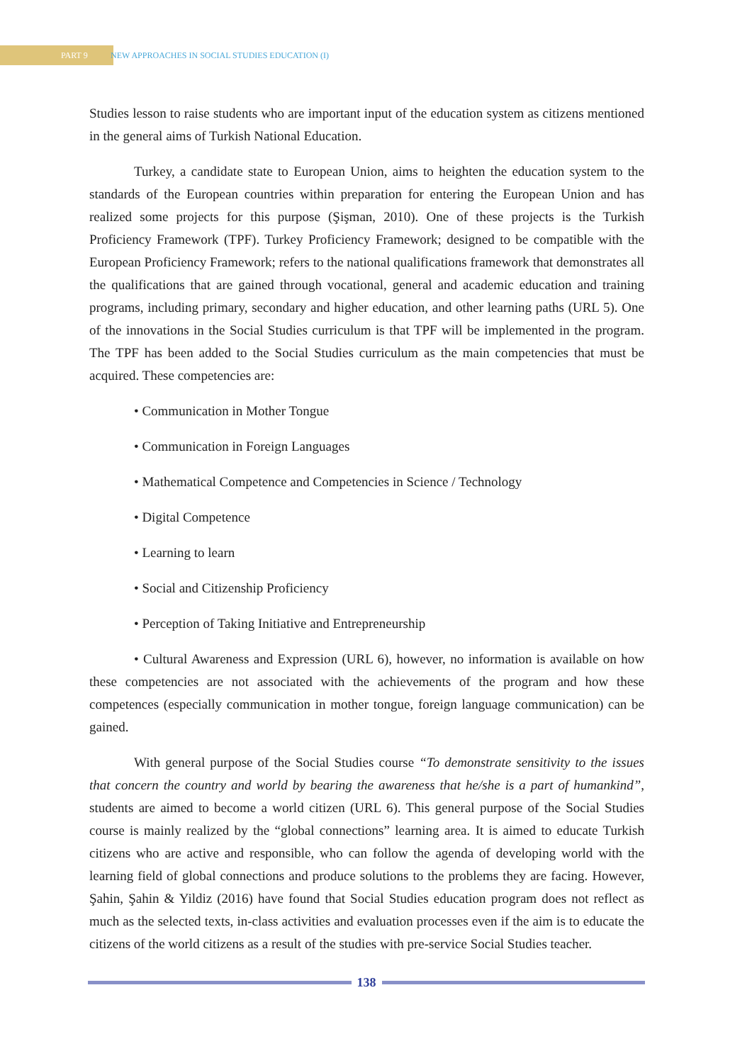PART 9 NEW APPROACHES IN SOCIAL STUDIES EDUCATION (I)
Studies lesson to raise students who are important input of the education system as citizens mentioned in the general aims of Turkish National Education.
Turkey, a candidate state to European Union, aims to heighten the education system to the standards of the European countries within preparation for entering the European Union and has realized some projects for this purpose (Şişman, 2010). One of these projects is the Turkish Proficiency Framework (TPF). Turkey Proficiency Framework; designed to be compatible with the European Proficiency Framework; refers to the national qualifications framework that demonstrates all the qualifications that are gained through vocational, general and academic education and training programs, including primary, secondary and higher education, and other learning paths (URL 5). One of the innovations in the Social Studies curriculum is that TPF will be implemented in the program. The TPF has been added to the Social Studies curriculum as the main competencies that must be acquired. These competencies are:
• Communication in Mother Tongue
• Communication in Foreign Languages
• Mathematical Competence and Competencies in Science / Technology
• Digital Competence
• Learning to learn
• Social and Citizenship Proficiency
• Perception of Taking Initiative and Entrepreneurship
• Cultural Awareness and Expression (URL 6), however, no information is available on how these competencies are not associated with the achievements of the program and how these competences (especially communication in mother tongue, foreign language communication) can be gained.
With general purpose of the Social Studies course “To demonstrate sensitivity to the issues that concern the country and world by bearing the awareness that he/she is a part of humankind”, students are aimed to become a world citizen (URL 6). This general purpose of the Social Studies course is mainly realized by the “global connections” learning area. It is aimed to educate Turkish citizens who are active and responsible, who can follow the agenda of developing world with the learning field of global connections and produce solutions to the problems they are facing. However, Şahin, Şahin & Yildiz (2016) have found that Social Studies education program does not reflect as much as the selected texts, in-class activities and evaluation processes even if the aim is to educate the citizens of the world citizens as a result of the studies with pre-service Social Studies teacher.
138